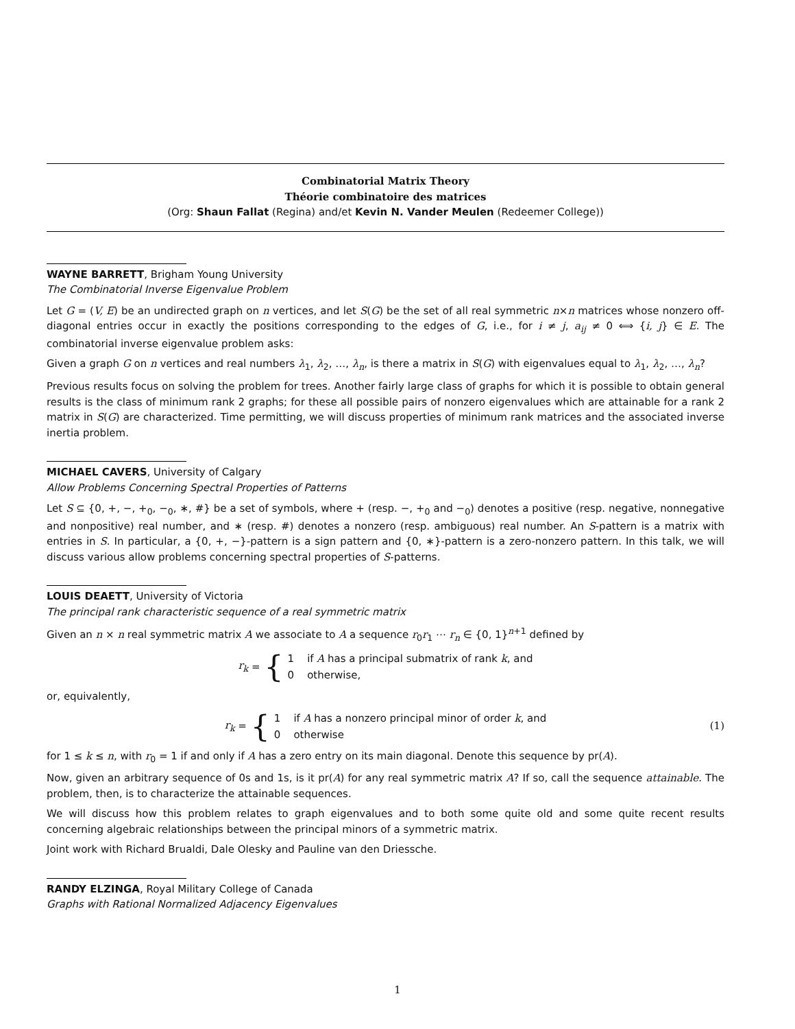Combinatorial Matrix Theory
Théorie combinatoire des matrices
(Org: Shaun Fallat (Regina) and/et Kevin N. Vander Meulen (Redeemer College))
WAYNE BARRETT, Brigham Young University
The Combinatorial Inverse Eigenvalue Problem
Let G = (V, E) be an undirected graph on n vertices, and let S(G) be the set of all real symmetric n×n matrices whose nonzero off-diagonal entries occur in exactly the positions corresponding to the edges of G, i.e., for i ≠ j, a<sub>ij</sub> ≠ 0 ⟺ {i, j} ∈ E. The combinatorial inverse eigenvalue problem asks:
Given a graph G on n vertices and real numbers λ<sub>1</sub>, λ<sub>2</sub>, …, λ<sub>n</sub>, is there a matrix in S(G) with eigenvalues equal to λ<sub>1</sub>, λ<sub>2</sub>, …, λ<sub>n</sub>?
Previous results focus on solving the problem for trees. Another fairly large class of graphs for which it is possible to obtain general results is the class of minimum rank 2 graphs; for these all possible pairs of nonzero eigenvalues which are attainable for a rank 2 matrix in S(G) are characterized. Time permitting, we will discuss properties of minimum rank matrices and the associated inverse inertia problem.
MICHAEL CAVERS, University of Calgary
Allow Problems Concerning Spectral Properties of Patterns
Let S ⊆ {0, +, −, +<sub>0</sub>, −<sub>0</sub>, ∗, #} be a set of symbols, where + (resp. −, +<sub>0</sub> and −<sub>0</sub>) denotes a positive (resp. negative, nonnegative and nonpositive) real number, and ∗ (resp. #) denotes a nonzero (resp. ambiguous) real number. An S-pattern is a matrix with entries in S. In particular, a {0, +, −}-pattern is a sign pattern and {0, ∗}-pattern is a zero-nonzero pattern. In this talk, we will discuss various allow problems concerning spectral properties of S-patterns.
LOUIS DEAETT, University of Victoria
The principal rank characteristic sequence of a real symmetric matrix
Given an n × n real symmetric matrix A we associate to A a sequence r<sub>0</sub>r<sub>1</sub> ⋯ r<sub>n</sub> ∈ {0, 1}<sup>n+1</sup> defined by
r<sub>k</sub> = {
1 if A has a principal submatrix of rank k, and
0 otherwise,
or, equivalently,
r<sub>k</sub> = {
1 if A has a nonzero principal minor of order k, and
0 otherwise
(1)
for 1 ≤ k ≤ n, with r<sub>0</sub> = 1 if and only if A has a zero entry on its main diagonal. Denote this sequence by pr(A).
Now, given an arbitrary sequence of 0s and 1s, is it pr(A) for any real symmetric matrix A? If so, call the sequence attainable. The problem, then, is to characterize the attainable sequences.
We will discuss how this problem relates to graph eigenvalues and to both some quite old and some quite recent results concerning algebraic relationships between the principal minors of a symmetric matrix.
Joint work with Richard Brualdi, Dale Olesky and Pauline van den Driessche.
RANDY ELZINGA, Royal Military College of Canada
Graphs with Rational Normalized Adjacency Eigenvalues
1